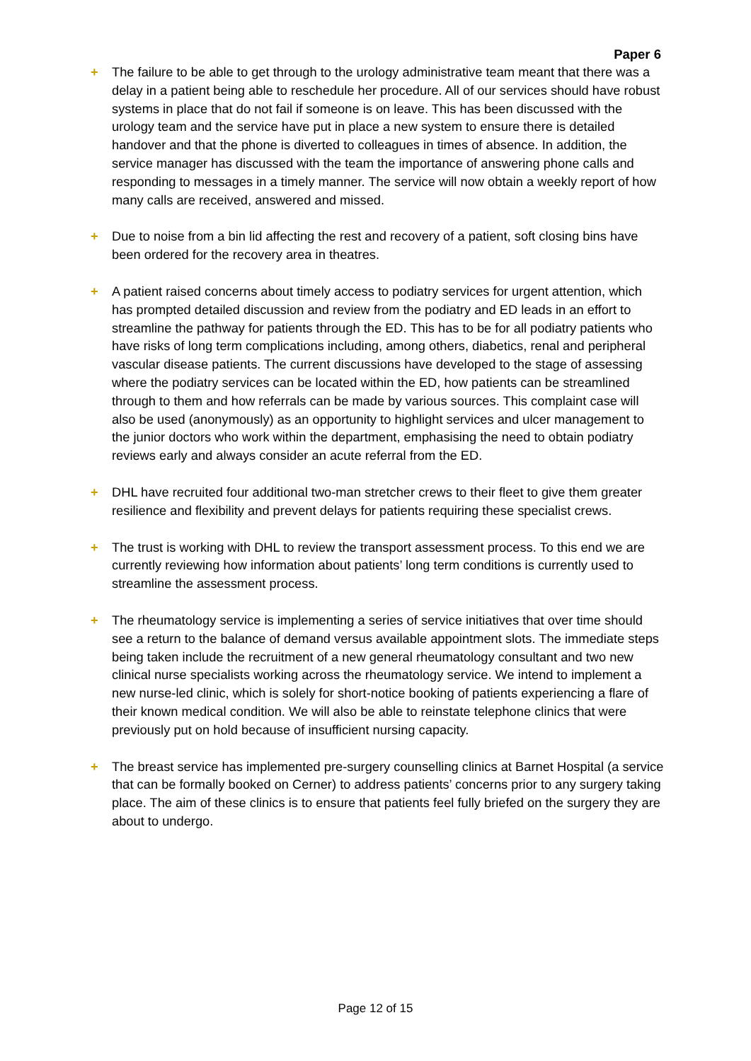Paper 6
+ The failure to be able to get through to the urology administrative team meant that there was a delay in a patient being able to reschedule her procedure. All of our services should have robust systems in place that do not fail if someone is on leave. This has been discussed with the urology team and the service have put in place a new system to ensure there is detailed handover and that the phone is diverted to colleagues in times of absence. In addition, the service manager has discussed with the team the importance of answering phone calls and responding to messages in a timely manner. The service will now obtain a weekly report of how many calls are received, answered and missed.
+ Due to noise from a bin lid affecting the rest and recovery of a patient, soft closing bins have been ordered for the recovery area in theatres.
+ A patient raised concerns about timely access to podiatry services for urgent attention, which has prompted detailed discussion and review from the podiatry and ED leads in an effort to streamline the pathway for patients through the ED. This has to be for all podiatry patients who have risks of long term complications including, among others, diabetics, renal and peripheral vascular disease patients. The current discussions have developed to the stage of assessing where the podiatry services can be located within the ED, how patients can be streamlined through to them and how referrals can be made by various sources. This complaint case will also be used (anonymously) as an opportunity to highlight services and ulcer management to the junior doctors who work within the department, emphasising the need to obtain podiatry reviews early and always consider an acute referral from the ED.
+ DHL have recruited four additional two-man stretcher crews to their fleet to give them greater resilience and flexibility and prevent delays for patients requiring these specialist crews.
+ The trust is working with DHL to review the transport assessment process. To this end we are currently reviewing how information about patients’ long term conditions is currently used to streamline the assessment process.
+ The rheumatology service is implementing a series of service initiatives that over time should see a return to the balance of demand versus available appointment slots. The immediate steps being taken include the recruitment of a new general rheumatology consultant and two new clinical nurse specialists working across the rheumatology service. We intend to implement a new nurse-led clinic, which is solely for short-notice booking of patients experiencing a flare of their known medical condition. We will also be able to reinstate telephone clinics that were previously put on hold because of insufficient nursing capacity.
+ The breast service has implemented pre-surgery counselling clinics at Barnet Hospital (a service that can be formally booked on Cerner) to address patients’ concerns prior to any surgery taking place. The aim of these clinics is to ensure that patients feel fully briefed on the surgery they are about to undergo.
Page 12 of 15